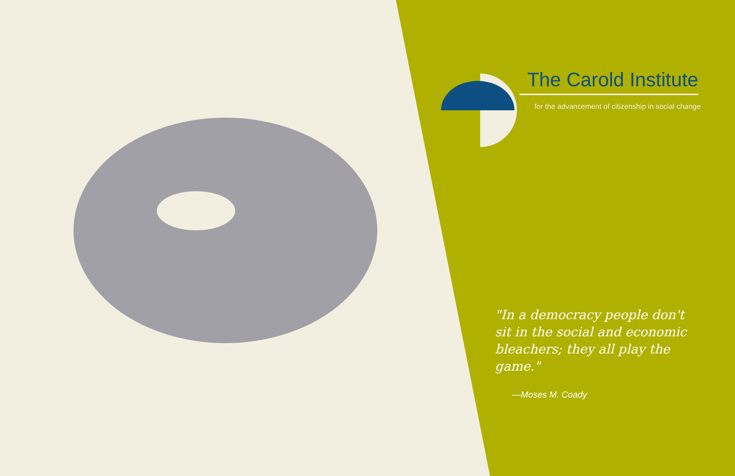The Carold Institute
for the advancement of citizenship in social change
"In a democracy people don't sit in the social and economic bleachers; they all play the game."
—Moses M. Coady